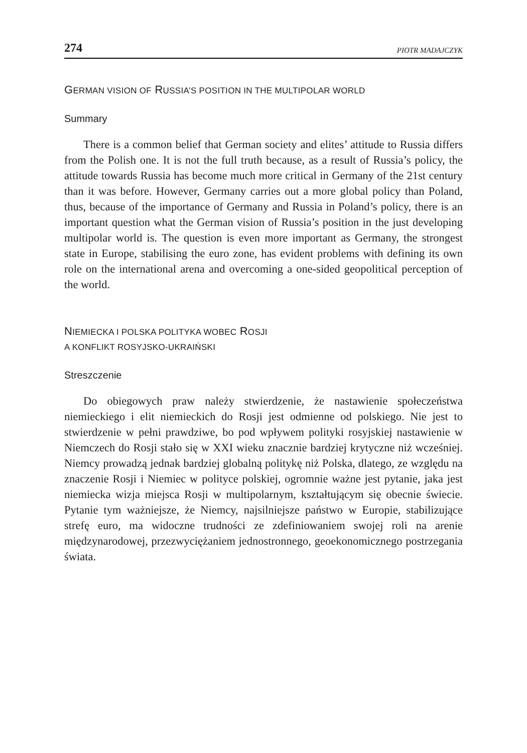274 PIOTR MADAJCZYK
GERMAN VISION OF RUSSIA’S POSITION IN THE MULTIPOLAR WORLD
Summary
There is a common belief that German society and elites’ attitude to Russia differs from the Polish one. It is not the full truth because, as a result of Russia’s policy, the attitude towards Russia has become much more critical in Germany of the 21st century than it was before. However, Germany carries out a more global policy than Poland, thus, because of the importance of Germany and Russia in Poland’s policy, there is an important question what the German vision of Russia’s position in the just developing multipolar world is. The question is even more important as Germany, the strongest state in Europe, stabilising the euro zone, has evident problems with defining its own role on the international arena and overcoming a one-sided geopolitical perception of the world.
NIEMIECKA I POLSKA POLITYKA WOBEC ROSJI
A KONFLIKT ROSYJSKO-UKRAIŃSKI
Streszczenie
Do obiegowych praw należy stwierdzenie, że nastawienie społeczeństwa niemieckiego i elit niemieckich do Rosji jest odmienne od polskiego. Nie jest to stwierdzenie w pełni prawdziwe, bo pod wpływem polityki rosyjskiej nastawienie w Niemczech do Rosji stało się w XXI wieku znacznie bardziej krytyczne niż wcześniej. Niemcy prowadzą jednak bardziej globalną politykę niż Polska, dlatego, ze względu na znaczenie Rosji i Niemiec w polityce polskiej, ogromnie ważne jest pytanie, jaka jest niemiecka wizja miejsca Rosji w multipolarnym, kształtującym się obecnie świecie. Pytanie tym ważniejsze, że Niemcy, najsilniejsze państwo w Europie, stabilizujące strefę euro, ma widoczne trudności ze zdefiniowaniem swojej roli na arenie międzynarodowej, przezwyciężaniem jednostronnego, geoekonomicznego postrzegania świata.